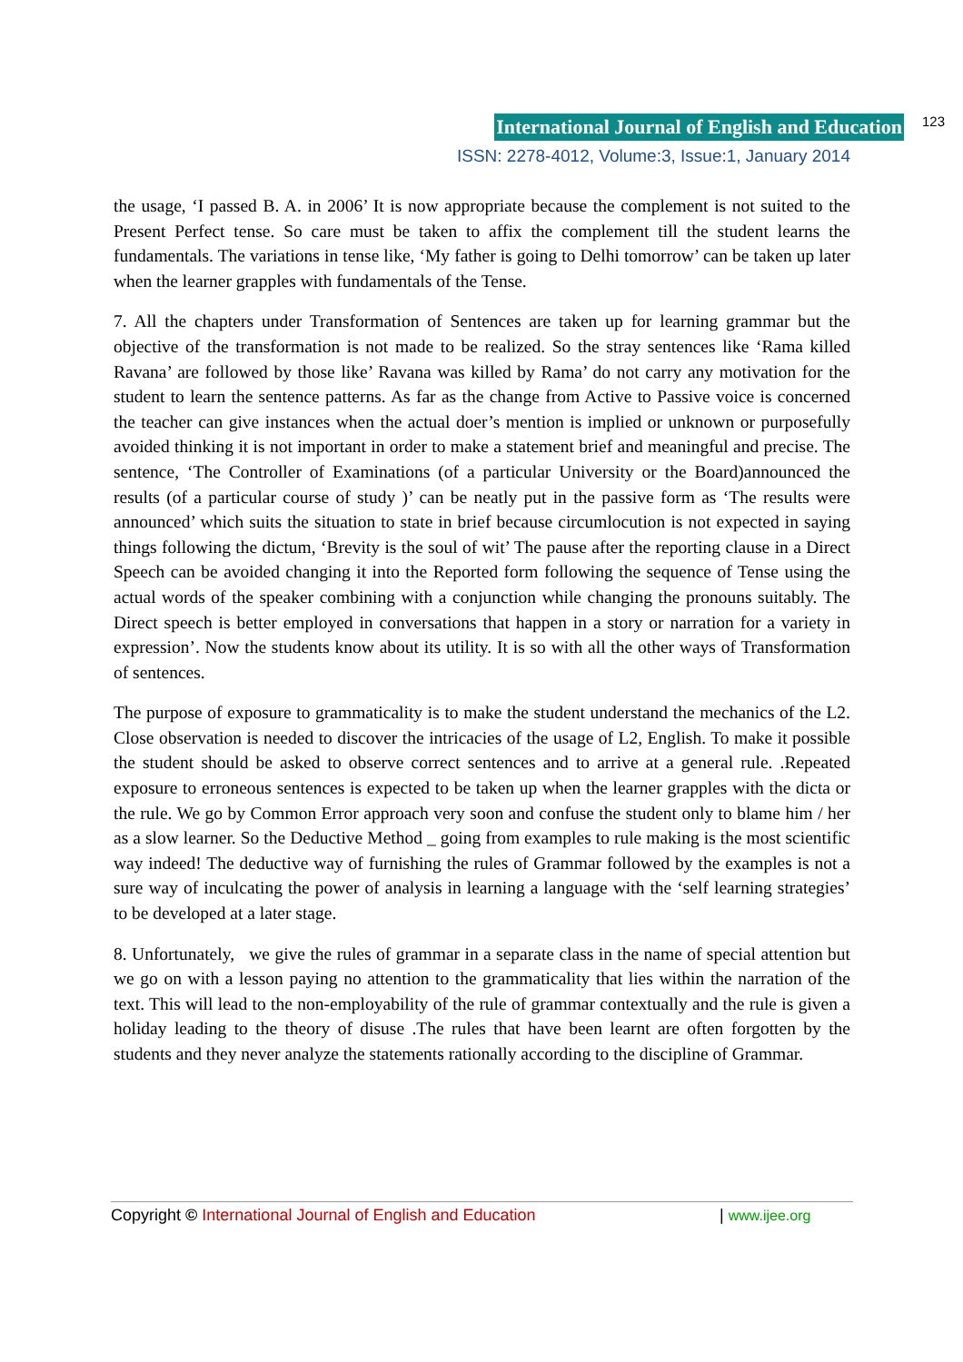International Journal of English and Education 123
ISSN: 2278-4012, Volume:3, Issue:1, January 2014
the usage, ‘I passed B. A. in 2006’ It is now appropriate because the complement is not suited to the Present Perfect tense. So care must be taken to affix the complement till the student learns the fundamentals. The variations in tense like, ‘My father is going to Delhi tomorrow’ can be taken up later when the learner grapples with fundamentals of the Tense.
7. All the chapters under Transformation of Sentences are taken up for learning grammar but the objective of the transformation is not made to be realized. So the stray sentences like ‘Rama killed Ravana’ are followed by those like’ Ravana was killed by Rama’ do not carry any motivation for the student to learn the sentence patterns. As far as the change from Active to Passive voice is concerned the teacher can give instances when the actual doer’s mention is implied or unknown or purposefully avoided thinking it is not important in order to make a statement brief and meaningful and precise. The sentence, ‘The Controller of Examinations (of a particular University or the Board)announced the results (of a particular course of study )’ can be neatly put in the passive form as ‘The results were announced’ which suits the situation to state in brief because circumlocution is not expected in saying things following the dictum, ‘Brevity is the soul of wit’ The pause after the reporting clause in a Direct Speech can be avoided changing it into the Reported form following the sequence of Tense using the actual words of the speaker combining with a conjunction while changing the pronouns suitably. The Direct speech is better employed in conversations that happen in a story or narration for a variety in expression’. Now the students know about its utility. It is so with all the other ways of Transformation of sentences.
The purpose of exposure to grammaticality is to make the student understand the mechanics of the L2. Close observation is needed to discover the intricacies of the usage of L2, English. To make it possible the student should be asked to observe correct sentences and to arrive at a general rule. .Repeated exposure to erroneous sentences is expected to be taken up when the learner grapples with the dicta or the rule. We go by Common Error approach very soon and confuse the student only to blame him / her as a slow learner. So the Deductive Method _ going from examples to rule making is the most scientific way indeed! The deductive way of furnishing the rules of Grammar followed by the examples is not a sure way of inculcating the power of analysis in learning a language with the ‘self learning strategies’ to be developed at a later stage.
8. Unfortunately, we give the rules of grammar in a separate class in the name of special attention but we go on with a lesson paying no attention to the grammaticality that lies within the narration of the text. This will lead to the non-employability of the rule of grammar contextually and the rule is given a holiday leading to the theory of disuse .The rules that have been learnt are often forgotten by the students and they never analyze the statements rationally according to the discipline of Grammar.
Copyright © International Journal of English and Education | www.ijee.org